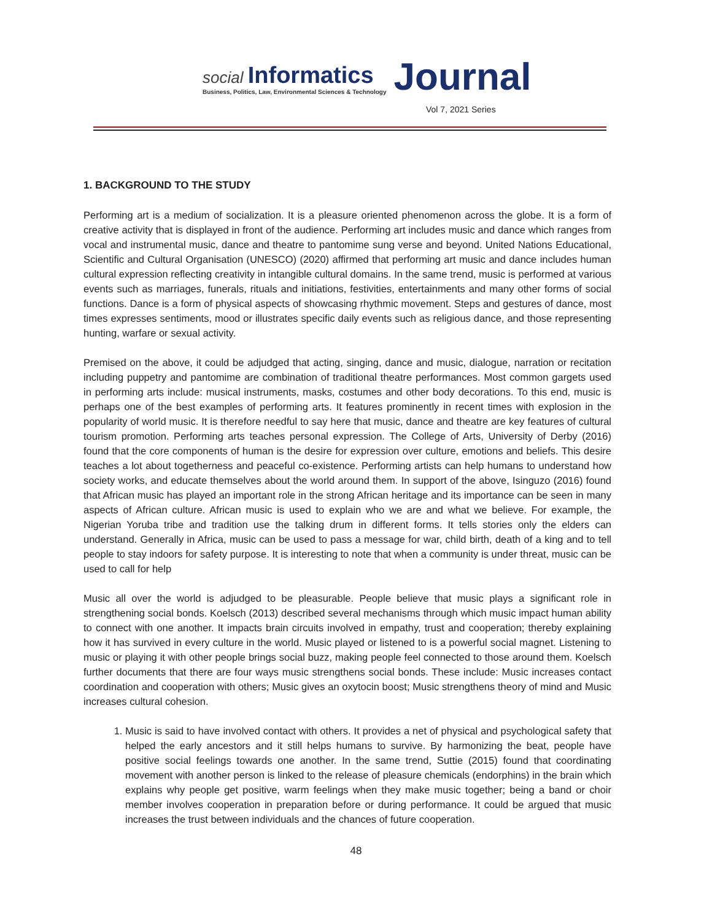social Informatics
Business, Politics, Law, Environmental Sciences & Technology
Journal
Vol 7, 2021 Series
1. BACKGROUND TO THE STUDY
Performing art is a medium of socialization. It is a pleasure oriented phenomenon across the globe. It is a form of creative activity that is displayed in front of the audience. Performing art includes music and dance which ranges from vocal and instrumental music, dance and theatre to pantomime sung verse and beyond. United Nations Educational, Scientific and Cultural Organisation (UNESCO) (2020) affirmed that performing art music and dance includes human cultural expression reflecting creativity in intangible cultural domains. In the same trend, music is performed at various events such as marriages, funerals, rituals and initiations, festivities, entertainments and many other forms of social functions. Dance is a form of physical aspects of showcasing rhythmic movement. Steps and gestures of dance, most times expresses sentiments, mood or illustrates specific daily events such as religious dance, and those representing hunting, warfare or sexual activity.
Premised on the above, it could be adjudged that acting, singing, dance and music, dialogue, narration or recitation including puppetry and pantomime are combination of traditional theatre performances. Most common gargets used in performing arts include: musical instruments, masks, costumes and other body decorations. To this end, music is perhaps one of the best examples of performing arts. It features prominently in recent times with explosion in the popularity of world music. It is therefore needful to say here that music, dance and theatre are key features of cultural tourism promotion. Performing arts teaches personal expression. The College of Arts, University of Derby (2016) found that the core components of human is the desire for expression over culture, emotions and beliefs. This desire teaches a lot about togetherness and peaceful co-existence. Performing artists can help humans to understand how society works, and educate themselves about the world around them. In support of the above, Isinguzo (2016) found that African music has played an important role in the strong African heritage and its importance can be seen in many aspects of African culture. African music is used to explain who we are and what we believe. For example, the Nigerian Yoruba tribe and tradition use the talking drum in different forms. It tells stories only the elders can understand. Generally in Africa, music can be used to pass a message for war, child birth, death of a king and to tell people to stay indoors for safety purpose. It is interesting to note that when a community is under threat, music can be used to call for help
Music all over the world is adjudged to be pleasurable. People believe that music plays a significant role in strengthening social bonds. Koelsch (2013) described several mechanisms through which music impact human ability to connect with one another. It impacts brain circuits involved in empathy, trust and cooperation; thereby explaining how it has survived in every culture in the world. Music played or listened to is a powerful social magnet. Listening to music or playing it with other people brings social buzz, making people feel connected to those around them. Koelsch further documents that there are four ways music strengthens social bonds. These include: Music increases contact coordination and cooperation with others; Music gives an oxytocin boost; Music strengthens theory of mind and Music increases cultural cohesion.
1. Music is said to have involved contact with others. It provides a net of physical and psychological safety that helped the early ancestors and it still helps humans to survive. By harmonizing the beat, people have positive social feelings towards one another. In the same trend, Suttie (2015) found that coordinating movement with another person is linked to the release of pleasure chemicals (endorphins) in the brain which explains why people get positive, warm feelings when they make music together; being a band or choir member involves cooperation in preparation before or during performance. It could be argued that music increases the trust between individuals and the chances of future cooperation.
48